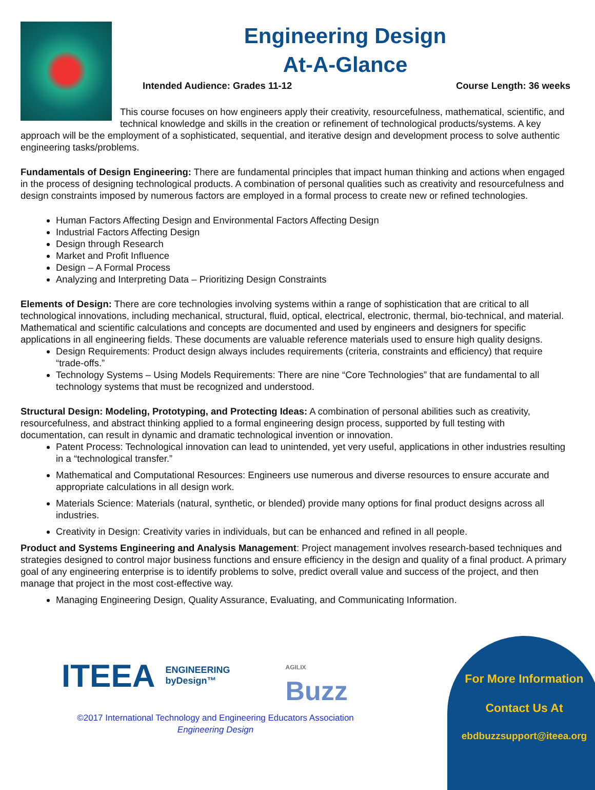Engineering Design
At-A-Glance
Intended Audience: Grades 11-12 Course Length: 36 weeks
This course focuses on how engineers apply their creativity, resourcefulness, mathematical, scientific, and technical knowledge and skills in the creation or refinement of technological products/systems. A key approach will be the employment of a sophisticated, sequential, and iterative design and development process to solve authentic engineering tasks/problems.
Fundamentals of Design Engineering: There are fundamental principles that impact human thinking and actions when engaged in the process of designing technological products. A combination of personal qualities such as creativity and resourcefulness and design constraints imposed by numerous factors are employed in a formal process to create new or refined technologies.
Human Factors Affecting Design and Environmental Factors Affecting Design
Industrial Factors Affecting Design
Design through Research
Market and Profit Influence
Design – A Formal Process
Analyzing and Interpreting Data – Prioritizing Design Constraints
Elements of Design: There are core technologies involving systems within a range of sophistication that are critical to all technological innovations, including mechanical, structural, fluid, optical, electrical, electronic, thermal, bio-technical, and material. Mathematical and scientific calculations and concepts are documented and used by engineers and designers for specific applications in all engineering fields. These documents are valuable reference materials used to ensure high quality designs.
Design Requirements: Product design always includes requirements (criteria, constraints and efficiency) that require “trade-offs.”
Technology Systems – Using Models Requirements: There are nine “Core Technologies” that are fundamental to all technology systems that must be recognized and understood.
Structural Design: Modeling, Prototyping, and Protecting Ideas: A combination of personal abilities such as creativity, resourcefulness, and abstract thinking applied to a formal engineering design process, supported by full testing with documentation, can result in dynamic and dramatic technological invention or innovation.
Patent Process: Technological innovation can lead to unintended, yet very useful, applications in other industries resulting in a “technological transfer.”
Mathematical and Computational Resources: Engineers use numerous and diverse resources to ensure accurate and appropriate calculations in all design work.
Materials Science: Materials (natural, synthetic, or blended) provide many options for final product designs across all industries.
Creativity in Design: Creativity varies in individuals, but can be enhanced and refined in all people.
Product and Systems Engineering and Analysis Management: Project management involves research-based techniques and strategies designed to control major business functions and ensure efficiency in the design and quality of a final product. A primary goal of any engineering enterprise is to identify problems to solve, predict overall value and success of the project, and then manage that project in the most cost-effective way.
Managing Engineering Design, Quality Assurance, Evaluating, and Communicating Information.
ITEEA ENGINEERING byDesign™ AGILIX Buzz
©2017 International Technology and Engineering Educators Association
Engineering Design
For More Information
Contact Us At
ebdbuzzsupport@iteea.org